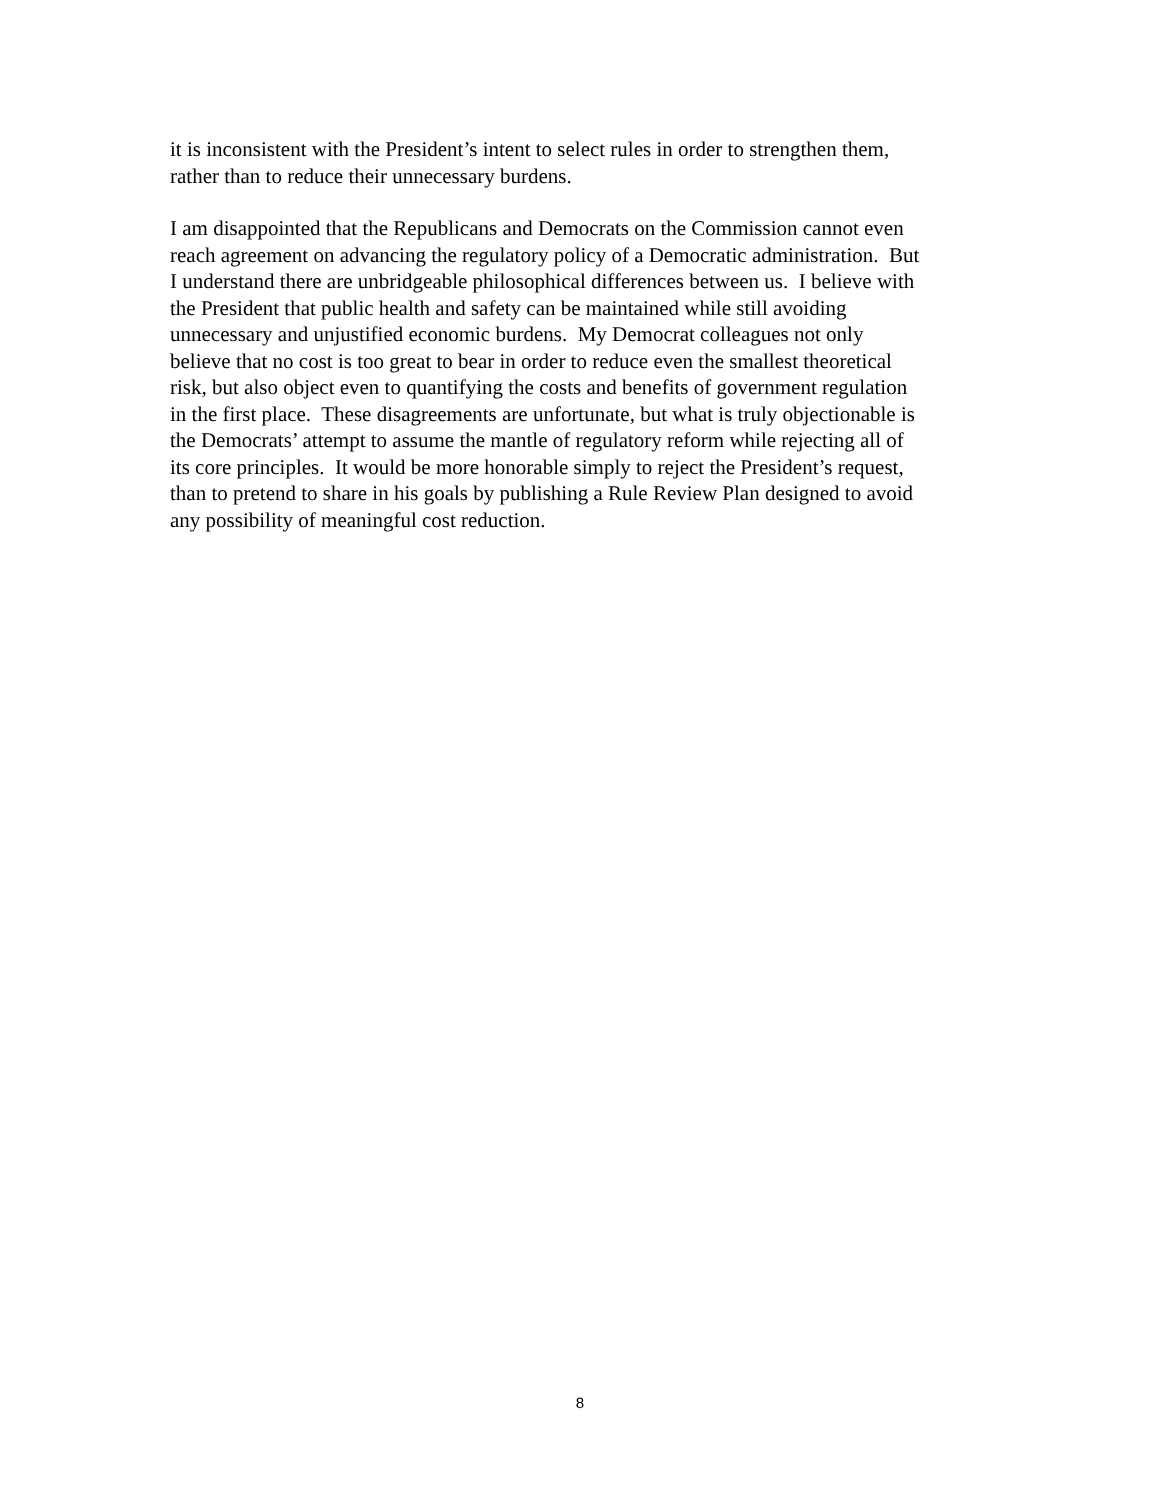it is inconsistent with the President’s intent to select rules in order to strengthen them,
rather than to reduce their unnecessary burdens.
I am disappointed that the Republicans and Democrats on the Commission cannot even
reach agreement on advancing the regulatory policy of a Democratic administration. But
I understand there are unbridgeable philosophical differences between us. I believe with
the President that public health and safety can be maintained while still avoiding
unnecessary and unjustified economic burdens. My Democrat colleagues not only
believe that no cost is too great to bear in order to reduce even the smallest theoretical
risk, but also object even to quantifying the costs and benefits of government regulation
in the first place. These disagreements are unfortunate, but what is truly objectionable is
the Democrats’ attempt to assume the mantle of regulatory reform while rejecting all of
its core principles. It would be more honorable simply to reject the President’s request,
than to pretend to share in his goals by publishing a Rule Review Plan designed to avoid
any possibility of meaningful cost reduction.
8